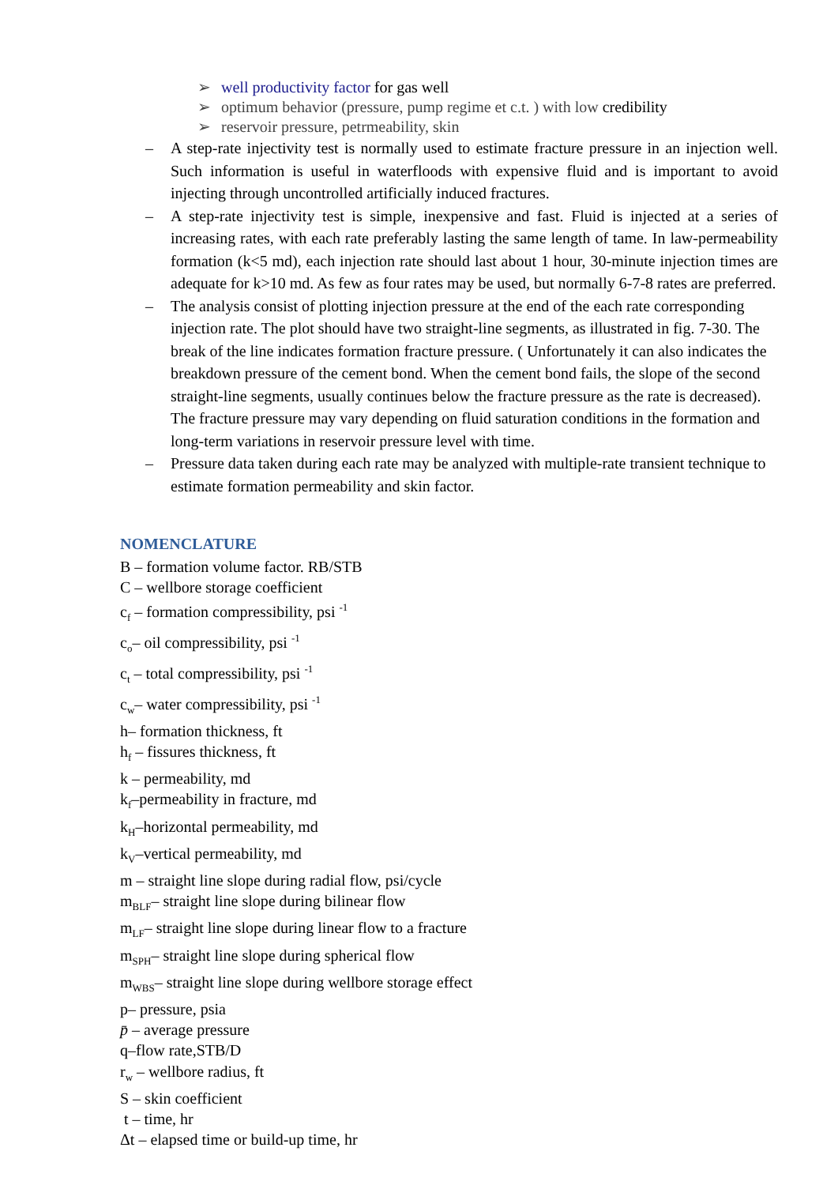➢ well productivity factor for gas well
➢ optimum behavior (pressure, pump regime et c.t. ) with low credibility
➢ reservoir pressure, petrmeability, skin
– A step-rate injectivity test is normally used to estimate fracture pressure in an injection well. Such information is useful in waterfloods with expensive fluid and is important to avoid injecting through uncontrolled artificially induced fractures.
– A step-rate injectivity test is simple, inexpensive and fast. Fluid is injected at a series of increasing rates, with each rate preferably lasting the same length of tame. In law-permeability formation (k<5 md), each injection rate should last about 1 hour, 30-minute injection times are adequate for k>10 md. As few as four rates may be used, but normally 6-7-8 rates are preferred.
– The analysis consist of plotting injection pressure at the end of the each rate corresponding injection rate. The plot should have two straight-line segments, as illustrated in fig. 7-30. The break of the line indicates formation fracture pressure. ( Unfortunately it can also indicates the breakdown pressure of the cement bond. When the cement bond fails, the slope of the second straight-line segments, usually continues below the fracture pressure as the rate is decreased). The fracture pressure may vary depending on fluid saturation conditions in the formation and long-term variations in reservoir pressure level with time.
– Pressure data taken during each rate may be analyzed with multiple-rate transient technique to estimate formation permeability and skin factor.
NOMENCLATURE
B – formation volume factor. RB/STB
C – wellbore storage coefficient
c<sub>f</sub> – formation compressibility, psi <sup>-1</sup>
c<sub>o</sub>– oil compressibility, psi <sup>-1</sup>
c<sub>t</sub> – total compressibility, psi <sup>-1</sup>
c<sub>w</sub>– water compressibility, psi <sup>-1</sup>
h– formation thickness, ft
h<sub>f</sub> – fissures thickness, ft
k – permeability, md
k<sub>f</sub>–permeability in fracture, md
k<sub>H</sub>–horizontal permeability, md
k<sub>V</sub>–vertical permeability, md
m – straight line slope during radial flow, psi/cycle
m<sub>BLF</sub>– straight line slope during bilinear flow
m<sub>LF</sub>– straight line slope during linear flow to a fracture
m<sub>SPH</sub>– straight line slope during spherical flow
m<sub>WBS</sub>– straight line slope during wellbore storage effect
p– pressure, psia
p̄ – average pressure
q–flow rate,STB/D
r<sub>w</sub> – wellbore radius, ft
S – skin coefficient
t – time, hr
Δt – elapsed time or build-up time, hr